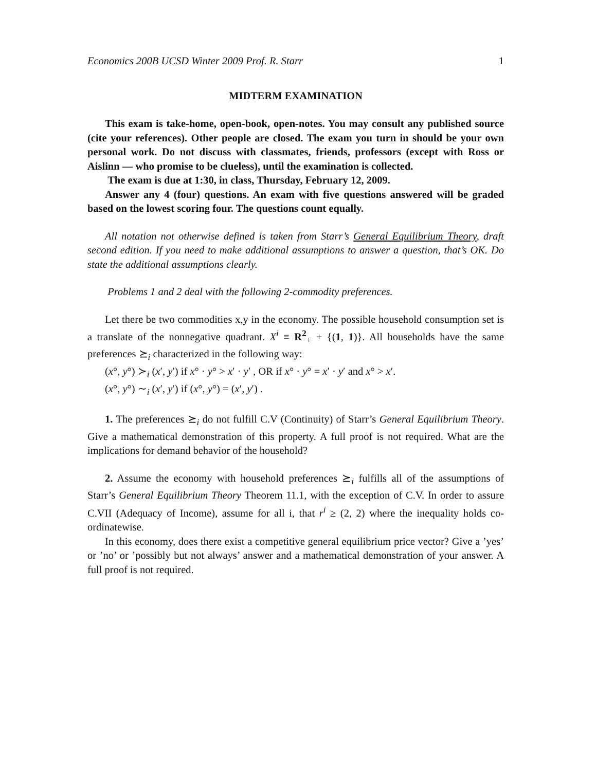Economics 200B UCSD Winter 2009 Prof. R. Starr 1
MIDTERM EXAMINATION
This exam is take-home, open-book, open-notes. You may consult any published source (cite your references). Other people are closed. The exam you turn in should be your own personal work. Do not discuss with classmates, friends, professors (except with Ross or Aislinn — who promise to be clueless), until the examination is collected.
The exam is due at 1:30, in class, Thursday, February 12, 2009.
Answer any 4 (four) questions. An exam with five questions answered will be graded based on the lowest scoring four. The questions count equally.
All notation not otherwise defined is taken from Starr’s General Equilibrium Theory, draft second edition. If you need to make additional assumptions to answer a question, that’s OK. Do state the additional assumptions clearly.
Problems 1 and 2 deal with the following 2-commodity preferences.
Let there be two commodities x,y in the economy. The possible household consumption set is a translate of the nonnegative quadrant. X<sup>i</sup> ≡ R<sup>2</sup><sub>+</sub> + {(1, 1)}. All households have the same preferences ⪰<sub>i</sub> characterized in the following way:
(x°, y°) ≻<sub>i</sub> (x′, y′) if x° · y° > x′ · y′ , OR if x° · y° = x′ · y′ and x° > x′.
(x°, y°) ∼<sub>i</sub> (x′, y′) if (x°, y°) = (x′, y′) .
1. The preferences ⪰<sub>i</sub> do not fulfill C.V (Continuity) of Starr’s General Equilibrium Theory. Give a mathematical demonstration of this property. A full proof is not required. What are the implications for demand behavior of the household?
2. Assume the economy with household preferences ⪰<sub>i</sub> fulfills all of the assumptions of Starr’s General Equilibrium Theory Theorem 11.1, with the exception of C.V. In order to assure C.VII (Adequacy of Income), assume for all i, that r<sup>i</sup> ≥ (2, 2) where the inequality holds co-ordinatewise.
In this economy, does there exist a competitive general equilibrium price vector? Give a ’yes’ or ’no’ or ’possibly but not always’ answer and a mathematical demonstration of your answer. A full proof is not required.